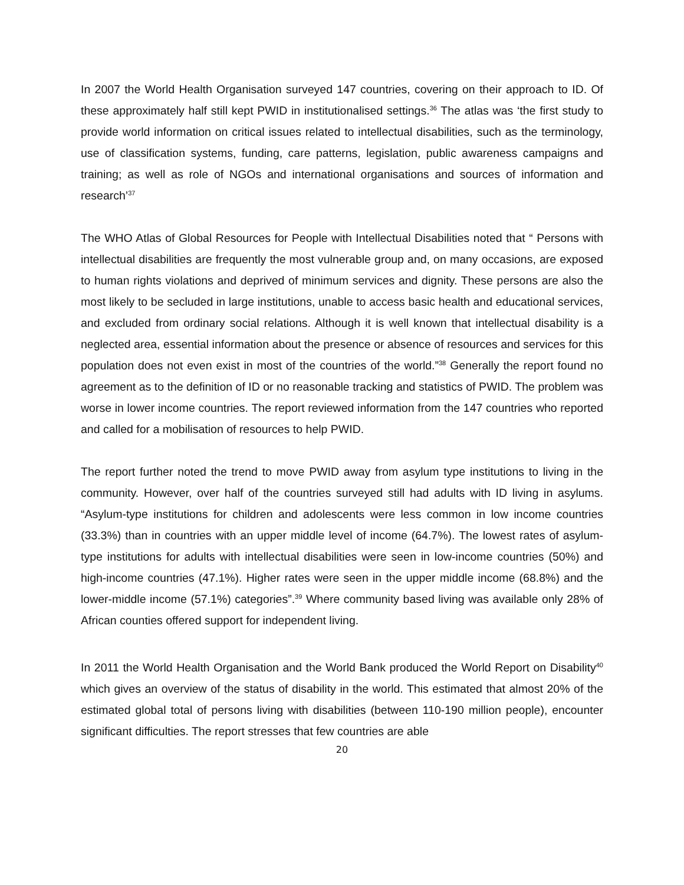In 2007 the World Health Organisation surveyed 147 countries, covering on their approach to ID. Of these approximately half still kept PWID in institutionalised settings.<sup>36</sup> The atlas was ‘the first study to provide world information on critical issues related to intellectual disabilities, such as the terminology, use of classification systems, funding, care patterns, legislation, public awareness campaigns and training; as well as role of NGOs and international organisations and sources of information and research’<sup>37</sup>
The WHO Atlas of Global Resources for People with Intellectual Disabilities noted that “ Persons with intellectual disabilities are frequently the most vulnerable group and, on many occasions, are exposed to human rights violations and deprived of minimum services and dignity. These persons are also the most likely to be secluded in large institutions, unable to access basic health and educational services, and excluded from ordinary social relations. Although it is well known that intellectual disability is a neglected area, essential information about the presence or absence of resources and services for this population does not even exist in most of the countries of the world.”<sup>38</sup> Generally the report found no agreement as to the definition of ID or no reasonable tracking and statistics of PWID. The problem was worse in lower income countries. The report reviewed information from the 147 countries who reported and called for a mobilisation of resources to help PWID.
The report further noted the trend to move PWID away from asylum type institutions to living in the community. However, over half of the countries surveyed still had adults with ID living in asylums. “Asylum-type institutions for children and adolescents were less common in low income countries (33.3%) than in countries with an upper middle level of income (64.7%). The lowest rates of asylum-type institutions for adults with intellectual disabilities were seen in low-income countries (50%) and high-income countries (47.1%). Higher rates were seen in the upper middle income (68.8%) and the lower-middle income (57.1%) categories”.<sup>39</sup> Where community based living was available only 28% of African counties offered support for independent living.
In 2011 the World Health Organisation and the World Bank produced the World Report on Disability<sup>40</sup> which gives an overview of the status of disability in the world. This estimated that almost 20% of the estimated global total of persons living with disabilities (between 110-190 million people), encounter significant difficulties. The report stresses that few countries are able
20